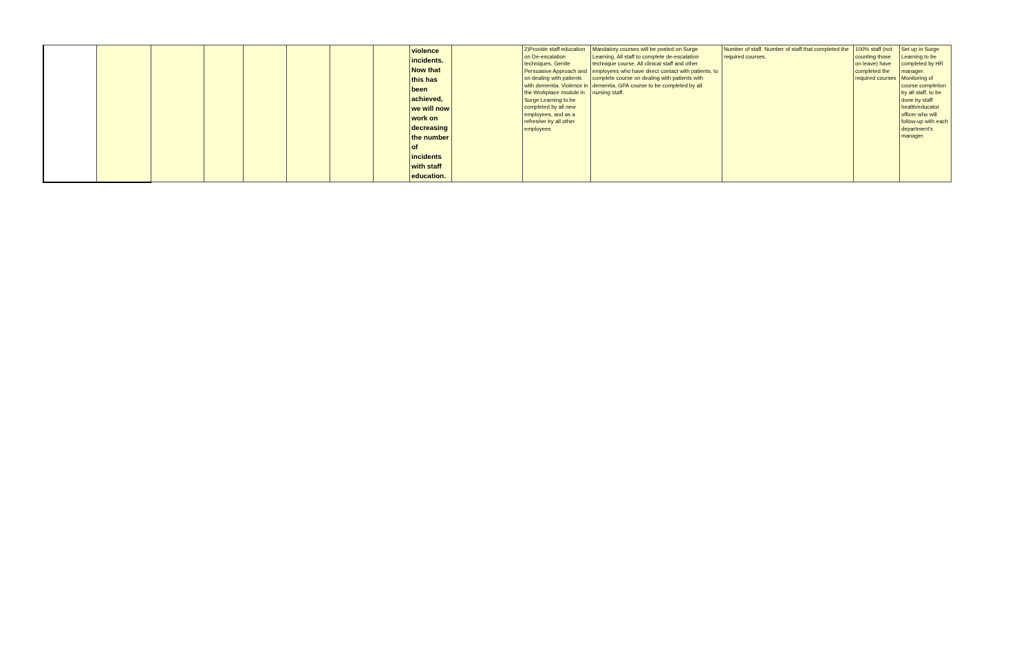| | | | | | | | | violence incidents. Now that this has been achieved, we will now work on decreasing the number of incidents with staff education. | | 2)Provide staff education on De-escalation techniques, Gentle Persuasive Approach and on dealing with patients with dementia. Violence in the Workplace module in Surge Learning to be completed by all new employees, and as a refresher by all other employees | Mandatory courses will be posted on Surge Learning. All staff to complete de-escalation technique course. All clinical staff and other employees who have direct contact with patients, to complete course on dealing with patients with dementia. GPA course to be completed by all nursing staff. | Number of staff. Number of staff that completed the required courses. | 100% staff (not counting those on leave) have completed the required courses | Set up in Surge Learning to be completed by HR manager. Monitoring of course completion by all staff, to be done by staff health/educator officer who will follow-up with each department's manager. |